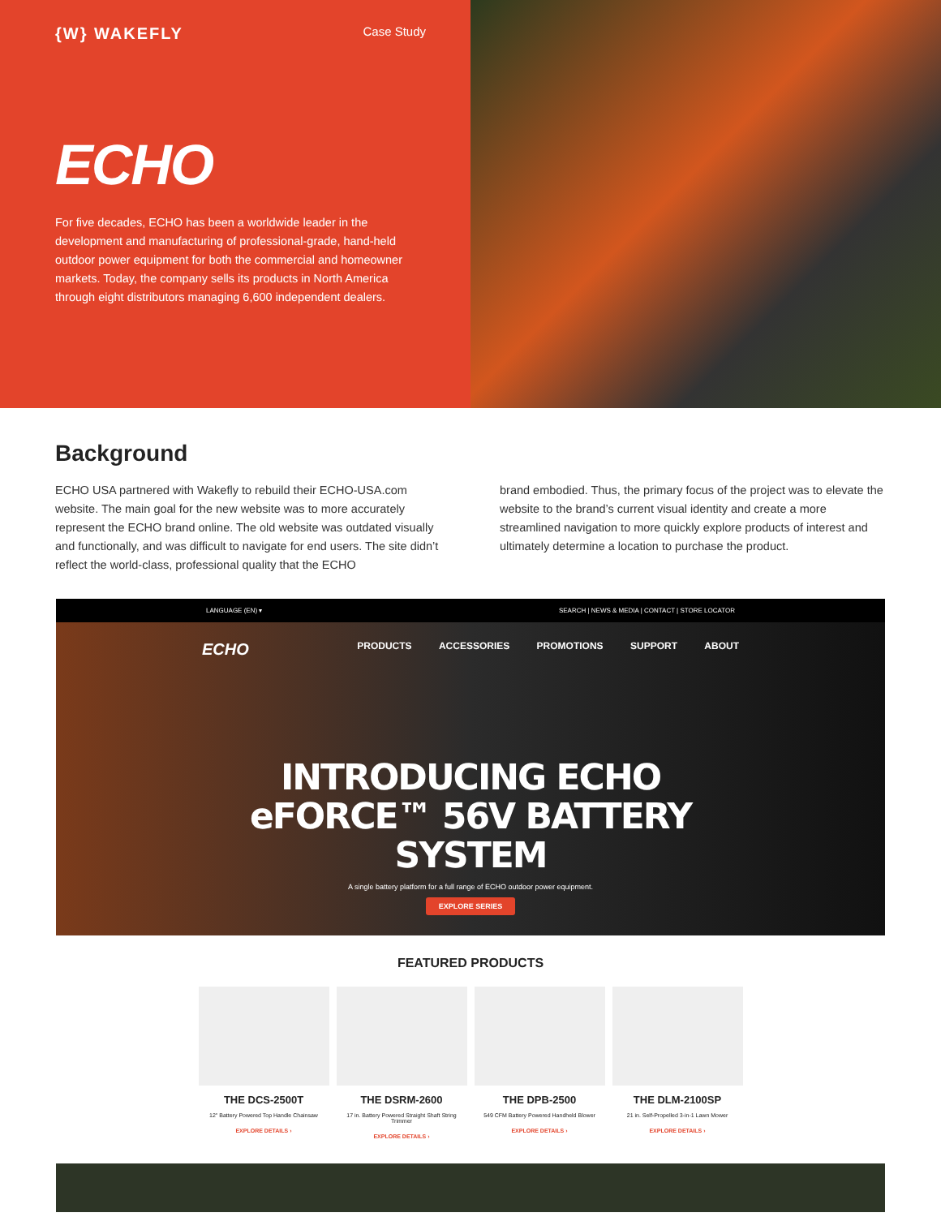{W} WAKEFLY Case Study
ECHO
For five decades, ECHO has been a worldwide leader in the development and manufacturing of professional-grade, hand-held outdoor power equipment for both the commercial and homeowner markets. Today, the company sells its products in North America through eight distributors managing 6,600 independent dealers.
Background
ECHO USA partnered with Wakefly to rebuild their ECHO-USA.com website. The main goal for the new website was to more accurately represent the ECHO brand online. The old website was outdated visually and functionally, and was difficult to navigate for end users. The site didn’t reflect the world-class, professional quality that the ECHO
brand embodied. Thus, the primary focus of the project was to elevate the website to the brand’s current visual identity and create a more streamlined navigation to more quickly explore products of interest and ultimately determine a location to purchase the product.
LANGUAGE (EN) ▾ SEARCH | NEWS & MEDIA | CONTACT | STORE LOCATOR
ECHO
PRODUCTS ACCESSORIES PROMOTIONS SUPPORT ABOUT
INTRODUCING ECHO eFORCE™ 56V BATTERY SYSTEM
A single battery platform for a full range of ECHO outdoor power equipment.
EXPLORE SERIES
FEATURED PRODUCTS
THE DCS-2500T
12" Battery Powered Top Handle Chainsaw
EXPLORE DETAILS ›
THE DSRM-2600
17 in. Battery Powered Straight Shaft String Trimmer
EXPLORE DETAILS ›
THE DPB-2500
549 CFM Battery Powered Handheld Blower
EXPLORE DETAILS ›
THE DLM-2100SP
21 in. Self-Propelled 3-in-1 Lawn Mower
EXPLORE DETAILS ›